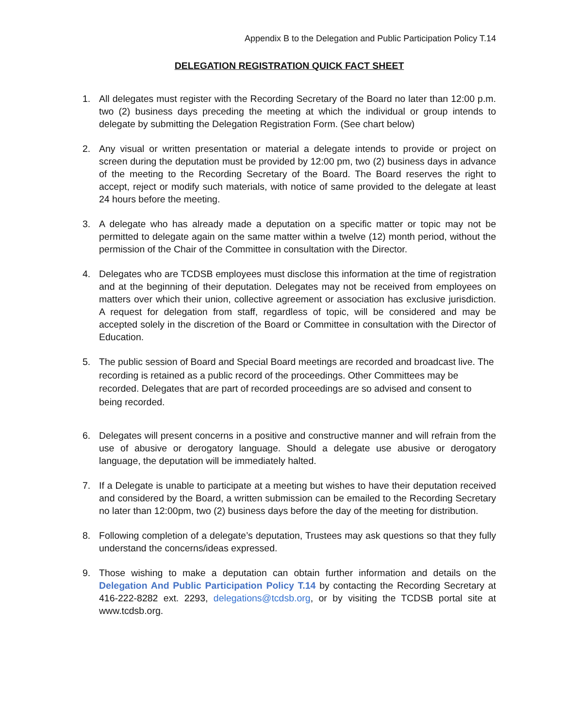Appendix B to the Delegation and Public Participation Policy T.14
DELEGATION REGISTRATION QUICK FACT SHEET
1. All delegates must register with the Recording Secretary of the Board no later than 12:00 p.m. two (2) business days preceding the meeting at which the individual or group intends to delegate by submitting the Delegation Registration Form. (See chart below)
2. Any visual or written presentation or material a delegate intends to provide or project on screen during the deputation must be provided by 12:00 pm, two (2) business days in advance of the meeting to the Recording Secretary of the Board. The Board reserves the right to accept, reject or modify such materials, with notice of same provided to the delegate at least 24 hours before the meeting.
3. A delegate who has already made a deputation on a specific matter or topic may not be permitted to delegate again on the same matter within a twelve (12) month period, without the permission of the Chair of the Committee in consultation with the Director.
4. Delegates who are TCDSB employees must disclose this information at the time of registration and at the beginning of their deputation. Delegates may not be received from employees on matters over which their union, collective agreement or association has exclusive jurisdiction. A request for delegation from staff, regardless of topic, will be considered and may be accepted solely in the discretion of the Board or Committee in consultation with the Director of Education.
5.
The public session of Board and Special Board meetings are recorded and broadcast live. The recording is retained as a public record of the proceedings. Other Committees may be recorded. Delegates that are part of recorded proceedings are so advised and consent to being recorded.
6. Delegates will present concerns in a positive and constructive manner and will refrain from the use of abusive or derogatory language. Should a delegate use abusive or derogatory language, the deputation will be immediately halted.
7. If a Delegate is unable to participate at a meeting but wishes to have their deputation received and considered by the Board, a written submission can be emailed to the Recording Secretary no later than 12:00pm, two (2) business days before the day of the meeting for distribution.
8. Following completion of a delegate’s deputation, Trustees may ask questions so that they fully understand the concerns/ideas expressed.
9. Those wishing to make a deputation can obtain further information and details on the Delegation And Public Participation Policy T.14 by contacting the Recording Secretary at 416-222-8282 ext. 2293, delegations@tcdsb.org, or by visiting the TCDSB portal site at www.tcdsb.org.